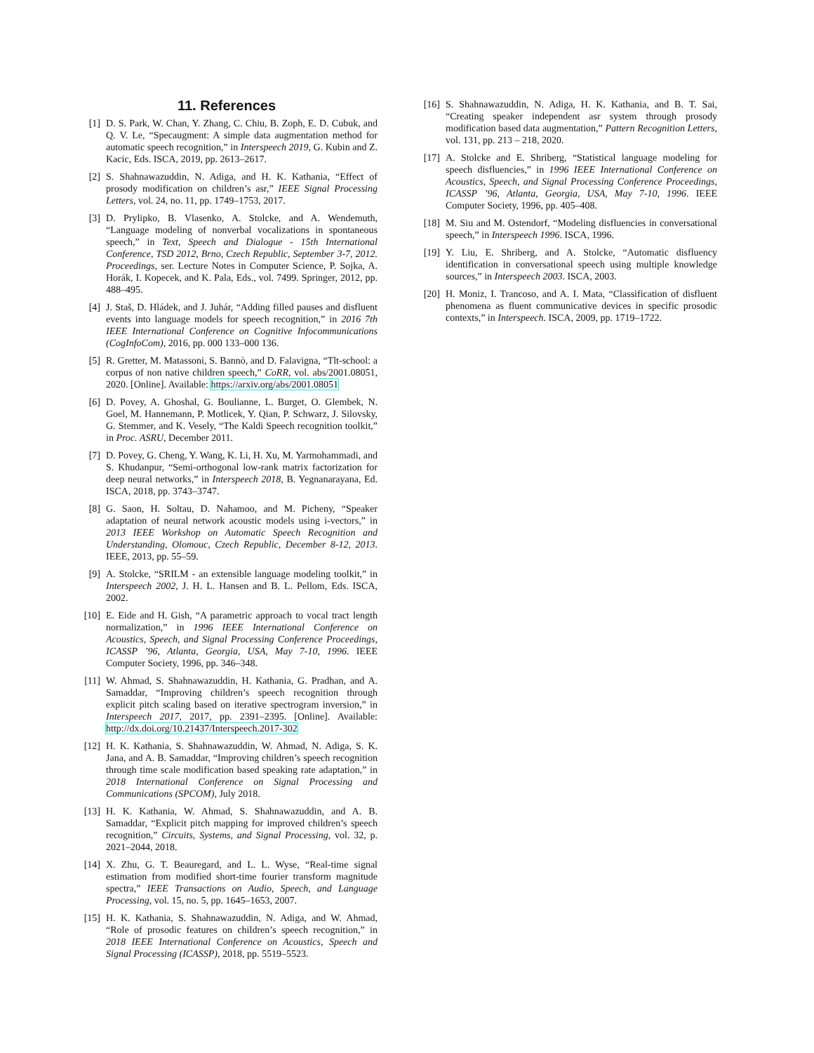11. References
[1] D. S. Park, W. Chan, Y. Zhang, C. Chiu, B. Zoph, E. D. Cubuk, and Q. V. Le, “Specaugment: A simple data augmentation method for automatic speech recognition,” in Interspeech 2019, G. Kubin and Z. Kacic, Eds. ISCA, 2019, pp. 2613–2617.
[2] S. Shahnawazuddin, N. Adiga, and H. K. Kathania, “Effect of prosody modification on children’s asr,” IEEE Signal Processing Letters, vol. 24, no. 11, pp. 1749–1753, 2017.
[3] D. Prylipko, B. Vlasenko, A. Stolcke, and A. Wendemuth, “Language modeling of nonverbal vocalizations in spontaneous speech,” in Text, Speech and Dialogue - 15th International Conference, TSD 2012, Brno, Czech Republic, September 3-7, 2012. Proceedings, ser. Lecture Notes in Computer Science, P. Sojka, A. Horák, I. Kopecek, and K. Pala, Eds., vol. 7499. Springer, 2012, pp. 488–495.
[4] J. Staš, D. Hládek, and J. Juhár, “Adding filled pauses and disfluent events into language models for speech recognition,” in 2016 7th IEEE International Conference on Cognitive Infocommunications (CogInfoCom), 2016, pp. 000 133–000 136.
[5] R. Gretter, M. Matassoni, S. Bannò, and D. Falavigna, “Tlt-school: a corpus of non native children speech,” CoRR, vol. abs/2001.08051, 2020. [Online]. Available: https://arxiv.org/abs/2001.08051
[6] D. Povey, A. Ghoshal, G. Boulianne, L. Burget, O. Glembek, N. Goel, M. Hannemann, P. Motlicek, Y. Qian, P. Schwarz, J. Silovsky, G. Stemmer, and K. Vesely, “The Kaldi Speech recognition toolkit,” in Proc. ASRU, December 2011.
[7] D. Povey, G. Cheng, Y. Wang, K. Li, H. Xu, M. Yarmohammadi, and S. Khudanpur, “Semi-orthogonal low-rank matrix factorization for deep neural networks,” in Interspeech 2018, B. Yegnanarayana, Ed. ISCA, 2018, pp. 3743–3747.
[8] G. Saon, H. Soltau, D. Nahamoo, and M. Picheny, “Speaker adaptation of neural network acoustic models using i-vectors,” in 2013 IEEE Workshop on Automatic Speech Recognition and Understanding, Olomouc, Czech Republic, December 8-12, 2013. IEEE, 2013, pp. 55–59.
[9] A. Stolcke, “SRILM - an extensible language modeling toolkit,” in Interspeech 2002, J. H. L. Hansen and B. L. Pellom, Eds. ISCA, 2002.
[10] E. Eide and H. Gish, “A parametric approach to vocal tract length normalization,” in 1996 IEEE International Conference on Acoustics, Speech, and Signal Processing Conference Proceedings, ICASSP ’96, Atlanta, Georgia, USA, May 7-10, 1996. IEEE Computer Society, 1996, pp. 346–348.
[11] W. Ahmad, S. Shahnawazuddin, H. Kathania, G. Pradhan, and A. Samaddar, “Improving children’s speech recognition through explicit pitch scaling based on iterative spectrogram inversion,” in Interspeech 2017, 2017, pp. 2391–2395. [Online]. Available: http://dx.doi.org/10.21437/Interspeech.2017-302
[12] H. K. Kathania, S. Shahnawazuddin, W. Ahmad, N. Adiga, S. K. Jana, and A. B. Samaddar, “Improving children’s speech recognition through time scale modification based speaking rate adaptation,” in 2018 International Conference on Signal Processing and Communications (SPCOM), July 2018.
[13] H. K. Kathania, W. Ahmad, S. Shahnawazuddin, and A. B. Samaddar, “Explicit pitch mapping for improved children’s speech recognition,” Circuits, Systems, and Signal Processing, vol. 32, p. 2021–2044, 2018.
[14] X. Zhu, G. T. Beauregard, and L. L. Wyse, “Real-time signal estimation from modified short-time fourier transform magnitude spectra,” IEEE Transactions on Audio, Speech, and Language Processing, vol. 15, no. 5, pp. 1645–1653, 2007.
[15] H. K. Kathania, S. Shahnawazuddin, N. Adiga, and W. Ahmad, “Role of prosodic features on children’s speech recognition,” in 2018 IEEE International Conference on Acoustics, Speech and Signal Processing (ICASSP), 2018, pp. 5519–5523.
[16] S. Shahnawazuddin, N. Adiga, H. K. Kathania, and B. T. Sai, “Creating speaker independent asr system through prosody modification based data augmentation,” Pattern Recognition Letters, vol. 131, pp. 213 – 218, 2020.
[17] A. Stolcke and E. Shriberg, “Statistical language modeling for speech disfluencies,” in 1996 IEEE International Conference on Acoustics, Speech, and Signal Processing Conference Proceedings, ICASSP ’96, Atlanta, Georgia, USA, May 7-10, 1996. IEEE Computer Society, 1996, pp. 405–408.
[18] M. Siu and M. Ostendorf, “Modeling disfluencies in conversational speech,” in Interspeech 1996. ISCA, 1996.
[19] Y. Liu, E. Shriberg, and A. Stolcke, “Automatic disfluency identification in conversational speech using multiple knowledge sources,” in Interspeech 2003. ISCA, 2003.
[20] H. Moniz, I. Trancoso, and A. I. Mata, “Classification of disfluent phenomena as fluent communicative devices in specific prosodic contexts,” in Interspeech. ISCA, 2009, pp. 1719–1722.